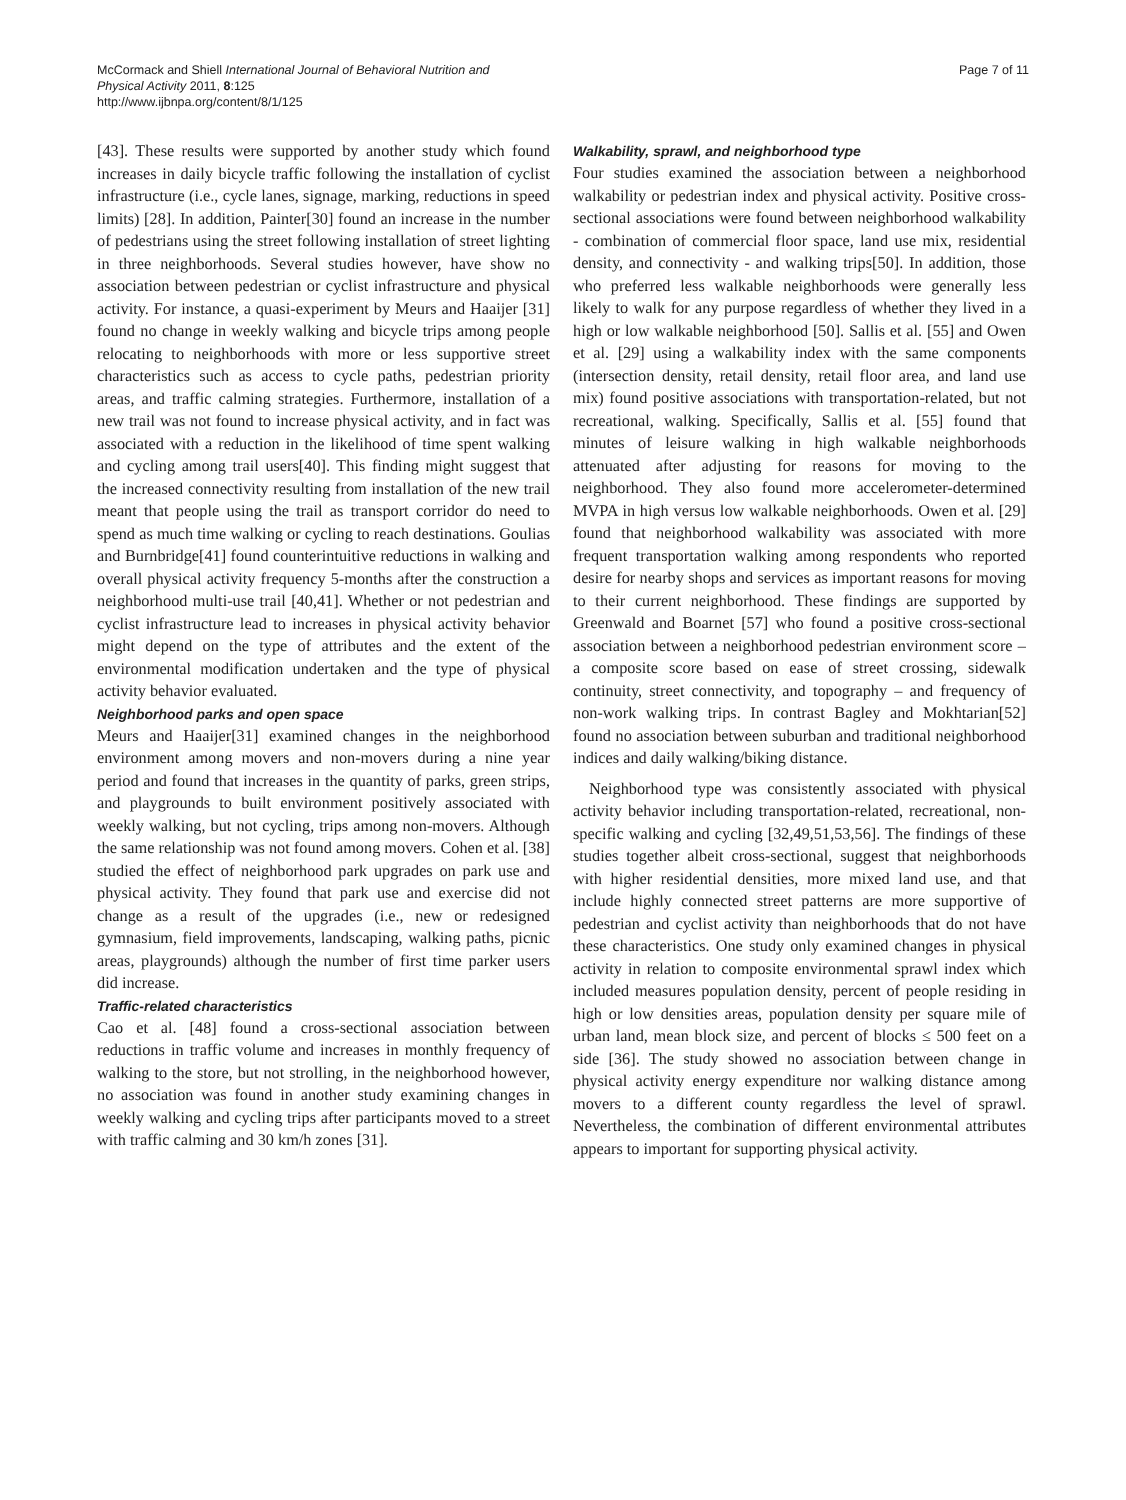McCormack and Shiell International Journal of Behavioral Nutrition and
Physical Activity 2011, 8:125
http://www.ijbnpa.org/content/8/1/125
Page 7 of 11
[43]. These results were supported by another study which found increases in daily bicycle traffic following the installation of cyclist infrastructure (i.e., cycle lanes, signage, marking, reductions in speed limits) [28]. In addition, Painter[30] found an increase in the number of pedestrians using the street following installation of street lighting in three neighborhoods. Several studies however, have show no association between pedestrian or cyclist infrastructure and physical activity. For instance, a quasi-experiment by Meurs and Haaijer [31] found no change in weekly walking and bicycle trips among people relocating to neighborhoods with more or less supportive street characteristics such as access to cycle paths, pedestrian priority areas, and traffic calming strategies. Furthermore, installation of a new trail was not found to increase physical activity, and in fact was associated with a reduction in the likelihood of time spent walking and cycling among trail users[40]. This finding might suggest that the increased connectivity resulting from installation of the new trail meant that people using the trail as transport corridor do need to spend as much time walking or cycling to reach destinations. Goulias and Burnbridge[41] found counterintuitive reductions in walking and overall physical activity frequency 5-months after the construction a neighborhood multi-use trail [40,41]. Whether or not pedestrian and cyclist infrastructure lead to increases in physical activity behavior might depend on the type of attributes and the extent of the environmental modification undertaken and the type of physical activity behavior evaluated.
Neighborhood parks and open space
Meurs and Haaijer[31] examined changes in the neighborhood environment among movers and non-movers during a nine year period and found that increases in the quantity of parks, green strips, and playgrounds to built environment positively associated with weekly walking, but not cycling, trips among non-movers. Although the same relationship was not found among movers. Cohen et al. [38] studied the effect of neighborhood park upgrades on park use and physical activity. They found that park use and exercise did not change as a result of the upgrades (i.e., new or redesigned gymnasium, field improvements, landscaping, walking paths, picnic areas, playgrounds) although the number of first time parker users did increase.
Traffic-related characteristics
Cao et al. [48] found a cross-sectional association between reductions in traffic volume and increases in monthly frequency of walking to the store, but not strolling, in the neighborhood however, no association was found in another study examining changes in weekly walking and cycling trips after participants moved to a street with traffic calming and 30 km/h zones [31].
Walkability, sprawl, and neighborhood type
Four studies examined the association between a neighborhood walkability or pedestrian index and physical activity. Positive cross-sectional associations were found between neighborhood walkability - combination of commercial floor space, land use mix, residential density, and connectivity - and walking trips[50]. In addition, those who preferred less walkable neighborhoods were generally less likely to walk for any purpose regardless of whether they lived in a high or low walkable neighborhood [50]. Sallis et al. [55] and Owen et al. [29] using a walkability index with the same components (intersection density, retail density, retail floor area, and land use mix) found positive associations with transportation-related, but not recreational, walking. Specifically, Sallis et al. [55] found that minutes of leisure walking in high walkable neighborhoods attenuated after adjusting for reasons for moving to the neighborhood. They also found more accelerometer-determined MVPA in high versus low walkable neighborhoods. Owen et al. [29] found that neighborhood walkability was associated with more frequent transportation walking among respondents who reported desire for nearby shops and services as important reasons for moving to their current neighborhood. These findings are supported by Greenwald and Boarnet [57] who found a positive cross-sectional association between a neighborhood pedestrian environment score – a composite score based on ease of street crossing, sidewalk continuity, street connectivity, and topography – and frequency of non-work walking trips. In contrast Bagley and Mokhtarian[52] found no association between suburban and traditional neighborhood indices and daily walking/biking distance.
Neighborhood type was consistently associated with physical activity behavior including transportation-related, recreational, non-specific walking and cycling [32,49,51,53,56]. The findings of these studies together albeit cross-sectional, suggest that neighborhoods with higher residential densities, more mixed land use, and that include highly connected street patterns are more supportive of pedestrian and cyclist activity than neighborhoods that do not have these characteristics. One study only examined changes in physical activity in relation to composite environmental sprawl index which included measures population density, percent of people residing in high or low densities areas, population density per square mile of urban land, mean block size, and percent of blocks ≤ 500 feet on a side [36]. The study showed no association between change in physical activity energy expenditure nor walking distance among movers to a different county regardless the level of sprawl. Nevertheless, the combination of different environmental attributes appears to important for supporting physical activity.